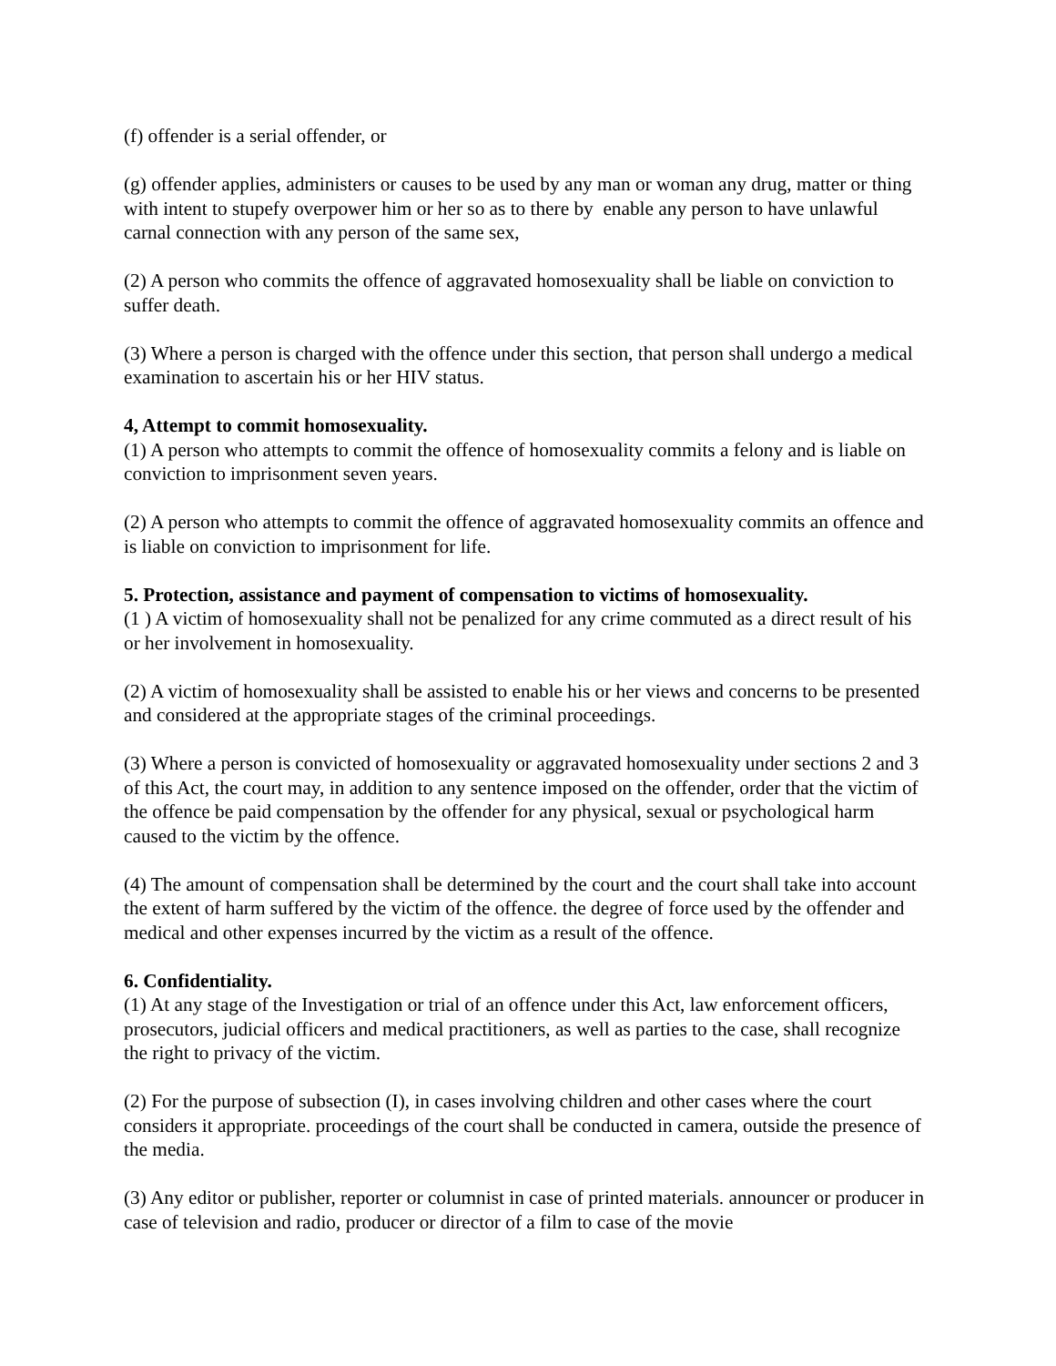(f) offender is a serial offender, or
(g) offender applies, administers or causes to be used by any man or woman any drug, matter or thing with intent to stupefy overpower him or her so as to there by enable any person to have unlawful carnal connection with any person of the same sex,
(2) A person who commits the offence of aggravated homosexuality shall be liable on conviction to suffer death.
(3) Where a person is charged with the offence under this section, that person shall undergo a medical examination to ascertain his or her HIV status.
4, Attempt to commit homosexuality.
(1) A person who attempts to commit the offence of homosexuality commits a felony and is liable on conviction to imprisonment seven years.
(2) A person who attempts to commit the offence of aggravated homosexuality commits an offence and is liable on conviction to imprisonment for life.
5. Protection, assistance and payment of compensation to victims of homosexuality.
(1 ) A victim of homosexuality shall not be penalized for any crime commuted as a direct result of his or her involvement in homosexuality.
(2) A victim of homosexuality shall be assisted to enable his or her views and concerns to be presented and considered at the appropriate stages of the criminal proceedings.
(3) Where a person is convicted of homosexuality or aggravated homosexuality under sections 2 and 3 of this Act, the court may, in addition to any sentence imposed on the offender, order that the victim of the offence be paid compensation by the offender for any physical, sexual or psychological harm caused to the victim by the offence.
(4) The amount of compensation shall be determined by the court and the court shall take into account the extent of harm suffered by the victim of the offence. the degree of force used by the offender and medical and other expenses incurred by the victim as a result of the offence.
6. Confidentiality.
(1) At any stage of the Investigation or trial of an offence under this Act, law enforcement officers, prosecutors, judicial officers and medical practitioners, as well as parties to the case, shall recognize the right to privacy of the victim.
(2) For the purpose of subsection (I), in cases involving children and other cases where the court considers it appropriate. proceedings of the court shall be conducted in camera, outside the presence of the media.
(3) Any editor or publisher, reporter or columnist in case of printed materials. announcer or producer in case of television and radio, producer or director of a film to case of the movie